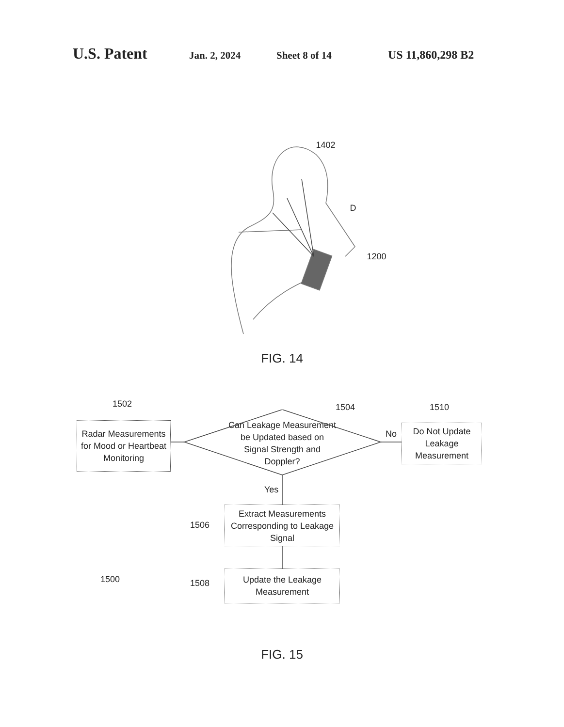U.S. Patent Jan. 2, 2024 Sheet 8 of 14 US 11,860,298 B2
1402
D
1200
FIG. 14
Radar Measurements for Mood or Heartbeat Monitoring
1502
Can Leakage Measurement be Updated based on Signal Strength and Doppler?
1504
No
Do Not Update Leakage Measurement
1510
Yes
Extract Measurements Corresponding to Leakage Signal
1506
Update the Leakage Measurement
1508 1500
FIG. 15